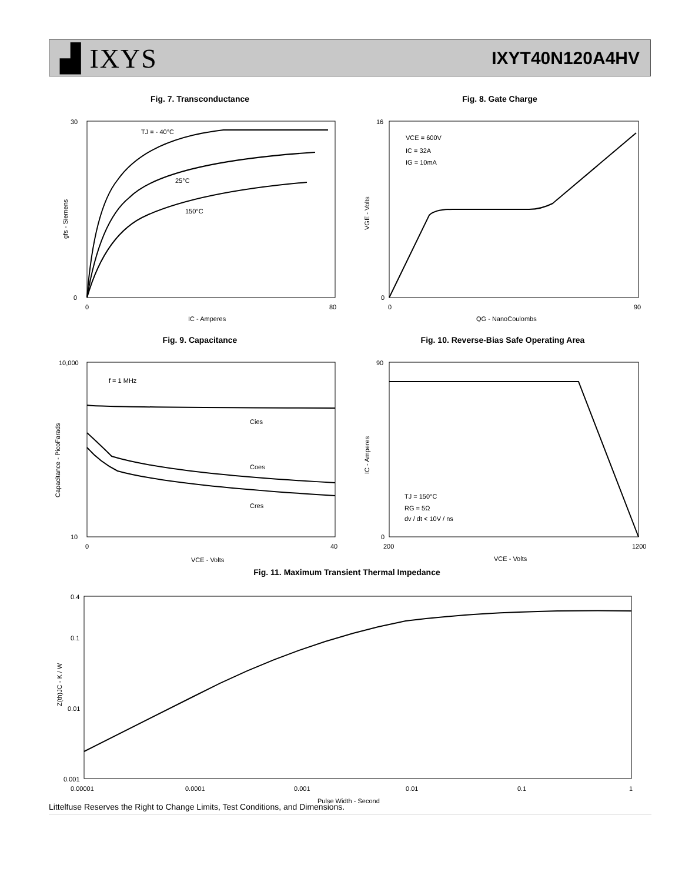▟ IXYS
IXYT40N120A4HV
Fig. 7. Transconductance
TJ = - 40°C
25°C
150°C
30
0
0
80
IC - Amperes
gfs - Siemens
Fig. 8. Gate Charge
VCE = 600V
IC = 32A
IG = 10mA
16
0
0
90
QG - NanoCoulombs
VGE - Volts
Fig. 9. Capacitance
f = 1 MHz
Cies
Coes
Cres
10,000
10
0
40
VCE - Volts
Capacitance - PicoFarads
Fig. 10. Reverse-Bias Safe Operating Area
TJ = 150°C
RG = 5Ω
dv / dt < 10V / ns
90
0
200
1200
VCE - Volts
IC - Amperes
Fig. 11. Maximum Transient Thermal Impedance
0.4
0.1
0.01
0.001
0.00001
0.0001
0.001
0.01
0.1
1
Pulse Width - Second
Z(th)JC - K / W
Littelfuse Reserves the Right to Change Limits, Test Conditions, and Dimensions.